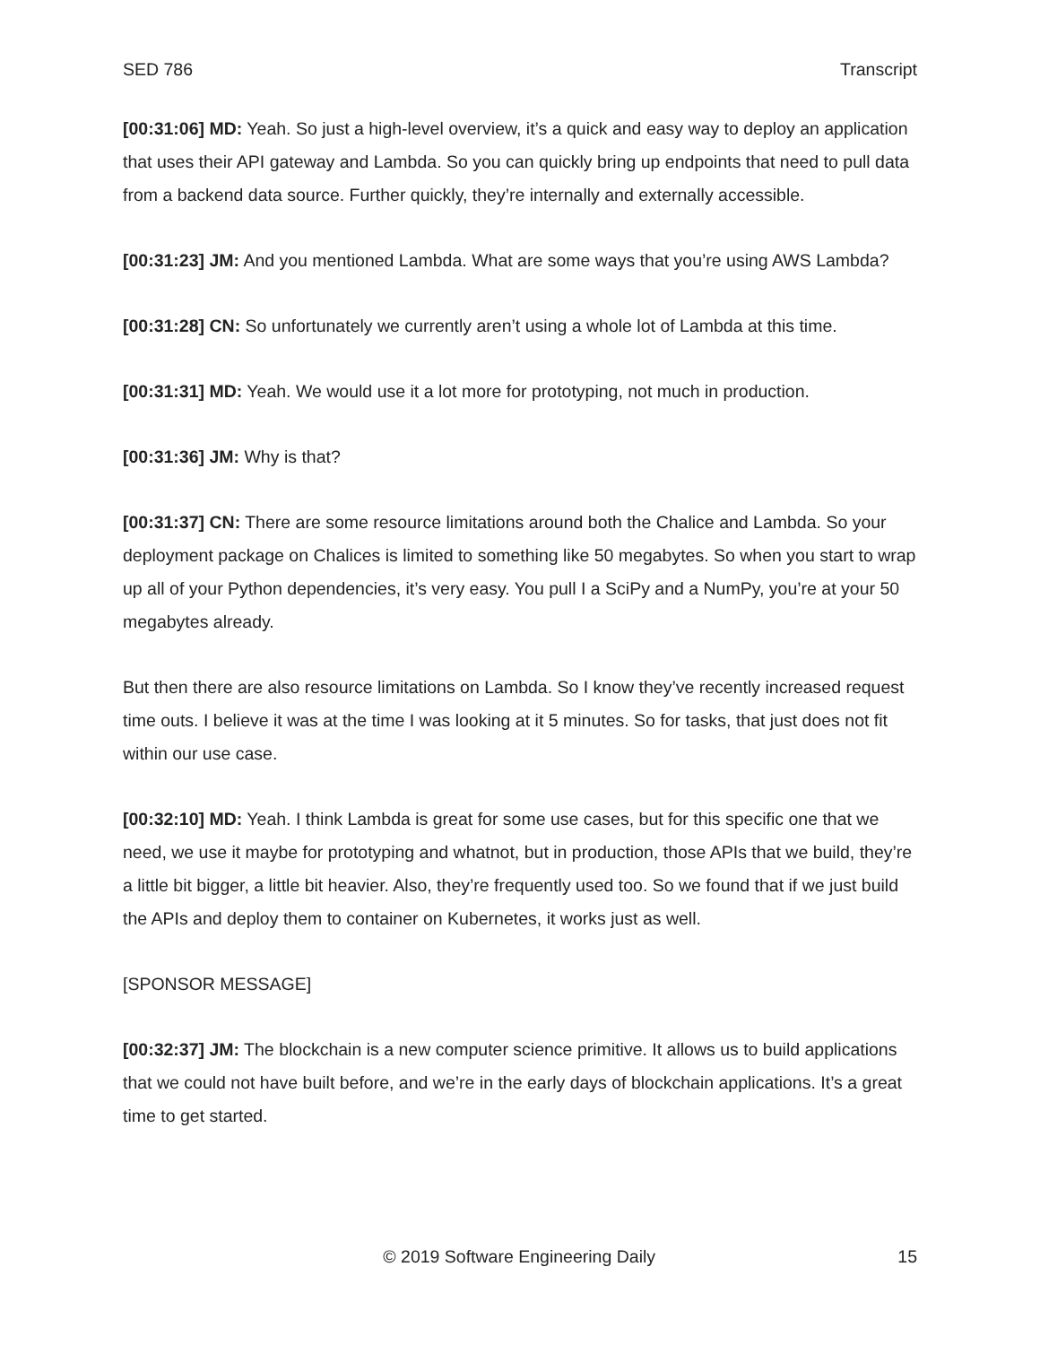SED 786 Transcript
[00:31:06] MD: Yeah. So just a high-level overview, it’s a quick and easy way to deploy an application that uses their API gateway and Lambda. So you can quickly bring up endpoints that need to pull data from a backend data source. Further quickly, they’re internally and externally accessible.
[00:31:23] JM: And you mentioned Lambda. What are some ways that you’re using AWS Lambda?
[00:31:28] CN: So unfortunately we currently aren’t using a whole lot of Lambda at this time.
[00:31:31] MD: Yeah. We would use it a lot more for prototyping, not much in production.
[00:31:36] JM: Why is that?
[00:31:37] CN: There are some resource limitations around both the Chalice and Lambda. So your deployment package on Chalices is limited to something like 50 megabytes. So when you start to wrap up all of your Python dependencies, it’s very easy. You pull I a SciPy and a NumPy, you’re at your 50 megabytes already.
But then there are also resource limitations on Lambda. So I know they’ve recently increased request time outs. I believe it was at the time I was looking at it 5 minutes. So for tasks, that just does not fit within our use case.
[00:32:10] MD: Yeah. I think Lambda is great for some use cases, but for this specific one that we need, we use it maybe for prototyping and whatnot, but in production, those APIs that we build, they’re a little bit bigger, a little bit heavier. Also, they’re frequently used too. So we found that if we just build the APIs and deploy them to container on Kubernetes, it works just as well.
[SPONSOR MESSAGE]
[00:32:37] JM: The blockchain is a new computer science primitive. It allows us to build applications that we could not have built before, and we’re in the early days of blockchain applications. It’s a great time to get started.
© 2019 Software Engineering Daily 15